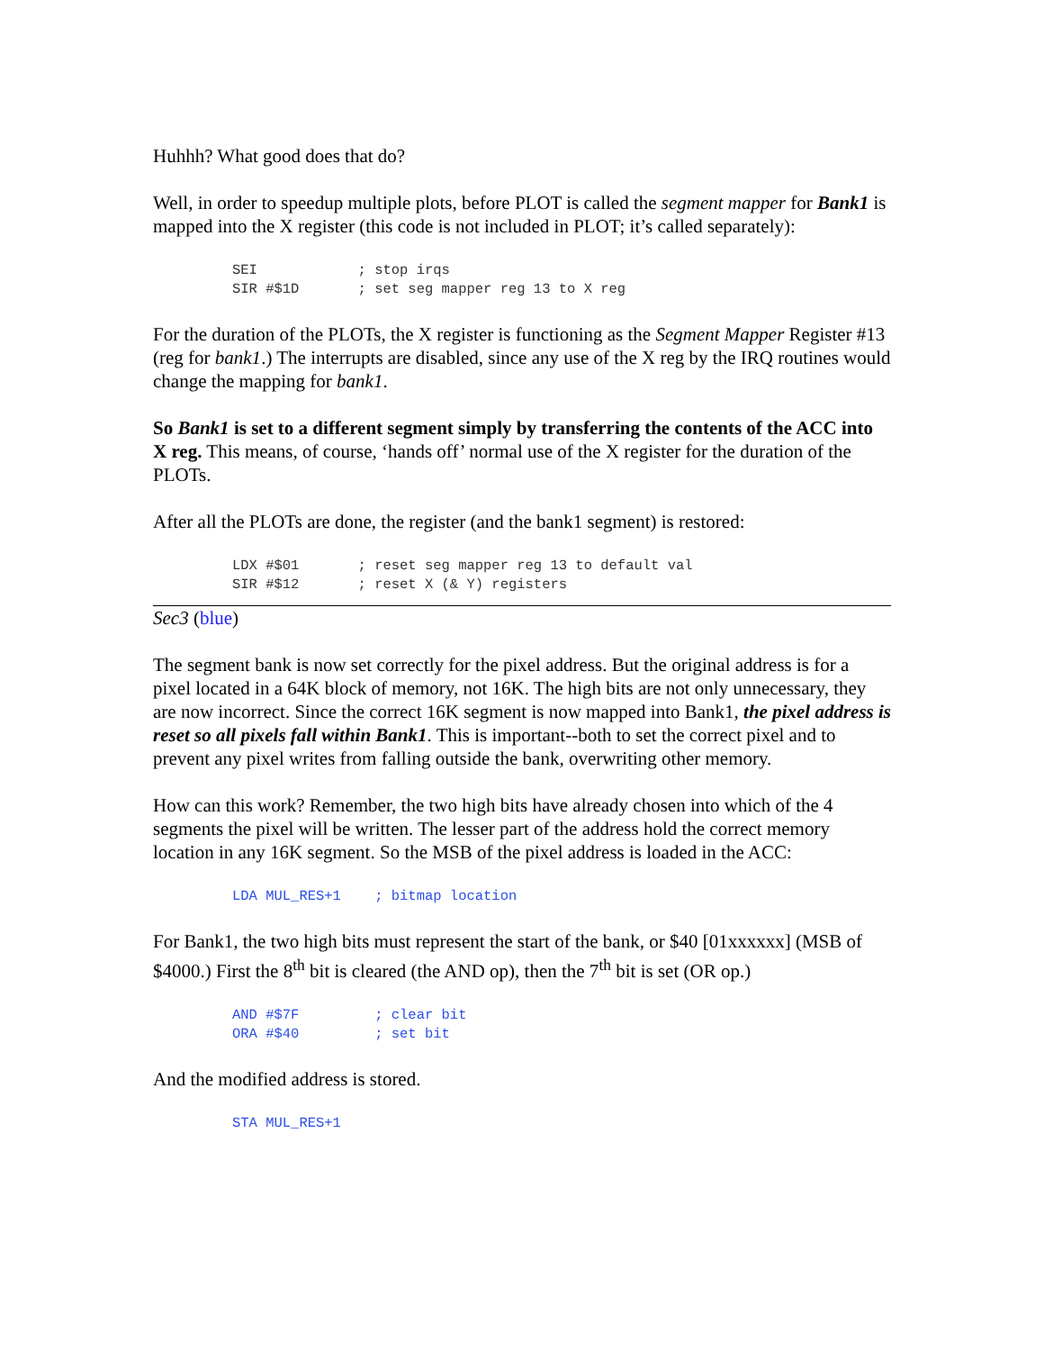Huhhh? What good does that do?
Well, in order to speedup multiple plots, before PLOT is called the segment mapper for Bank1 is mapped into the X register (this code is not included in PLOT; it’s called separately):
SEI            ; stop irqs
SIR #$1D       ; set seg mapper reg 13 to X reg
For the duration of the PLOTs, the X register is functioning as the Segment Mapper Register #13 (reg for bank1.) The interrupts are disabled, since any use of the X reg by the IRQ routines would change the mapping for bank1.
So Bank1 is set to a different segment simply by transferring the contents of the ACC into X reg. This means, of course, ‘hands off’ normal use of the X register for the duration of the PLOTs.
After all the PLOTs are done, the register (and the bank1 segment) is restored:
LDX #$01       ; reset seg mapper reg 13 to default val
SIR #$12       ; reset X (& Y) registers
Sec3 (blue)
The segment bank is now set correctly for the pixel address. But the original address is for a pixel located in a 64K block of memory, not 16K. The high bits are not only unnecessary, they are now incorrect. Since the correct 16K segment is now mapped into Bank1, the pixel address is reset so all pixels fall within Bank1. This is important--both to set the correct pixel and to prevent any pixel writes from falling outside the bank, overwriting other memory.
How can this work? Remember, the two high bits have already chosen into which of the 4 segments the pixel will be written. The lesser part of the address hold the correct memory location in any 16K segment. So the MSB of the pixel address is loaded in the ACC:
LDA MUL_RES+1    ; bitmap location
For Bank1, the two high bits must represent the start of the bank, or $40 [01xxxxxx] (MSB of $4000.) First the 8<sup>th</sup> bit is cleared (the AND op), then the 7<sup>th</sup> bit is set (OR op.)
AND #$7F         ; clear bit
ORA #$40         ; set bit
And the modified address is stored.
STA MUL_RES+1